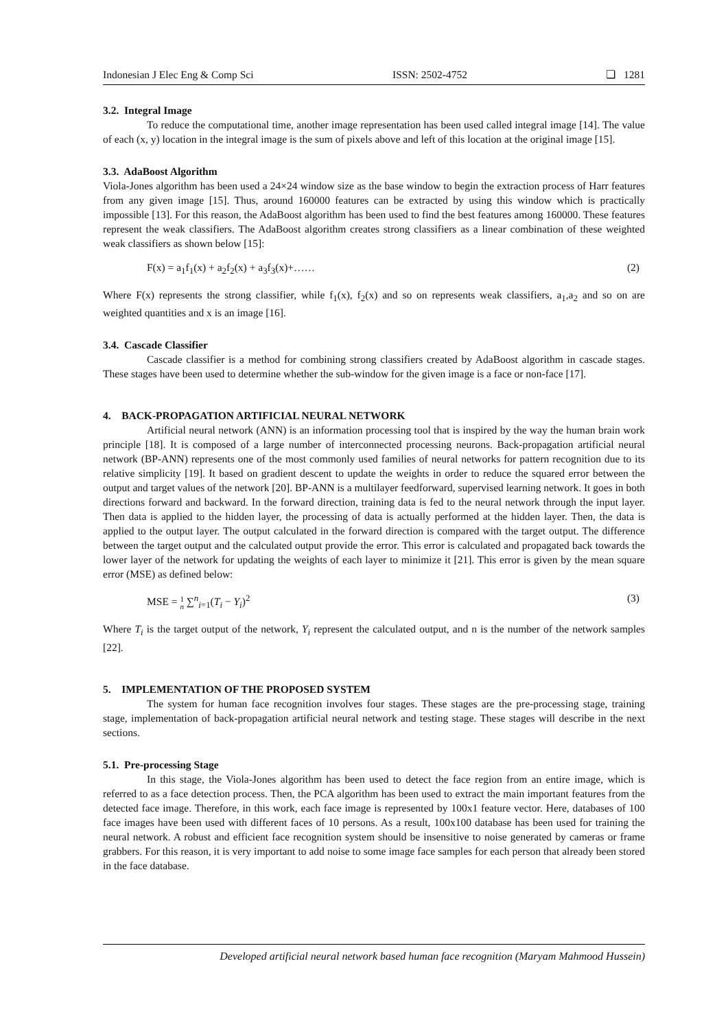Indonesian J Elec Eng & Comp Sci ISSN: 2502-4752 ❏ 1281
3.2. Integral Image
To reduce the computational time, another image representation has been used called integral image [14]. The value of each (x, y) location in the integral image is the sum of pixels above and left of this location at the original image [15].
3.3. AdaBoost Algorithm
Viola-Jones algorithm has been used a 24×24 window size as the base window to begin the extraction process of Harr features from any given image [15]. Thus, around 160000 features can be extracted by using this window which is practically impossible [13]. For this reason, the AdaBoost algorithm has been used to find the best features among 160000. These features represent the weak classifiers. The AdaBoost algorithm creates strong classifiers as a linear combination of these weighted weak classifiers as shown below [15]:
F(x) = a<sub>1</sub>f<sub>1</sub>(x) + a<sub>2</sub>f<sub>2</sub>(x) + a<sub>3</sub>f<sub>3</sub>(x)+…… (2)
Where F(x) represents the strong classifier, while f<sub>1</sub>(x), f<sub>2</sub>(x) and so on represents weak classifiers, a<sub>1</sub>,a<sub>2</sub> and so on are weighted quantities and x is an image [16].
3.4. Cascade Classifier
Cascade classifier is a method for combining strong classifiers created by AdaBoost algorithm in cascade stages. These stages have been used to determine whether the sub-window for the given image is a face or non-face [17].
4. BACK-PROPAGATION ARTIFICIAL NEURAL NETWORK
Artificial neural network (ANN) is an information processing tool that is inspired by the way the human brain work principle [18]. It is composed of a large number of interconnected processing neurons. Back-propagation artificial neural network (BP-ANN) represents one of the most commonly used families of neural networks for pattern recognition due to its relative simplicity [19]. It based on gradient descent to update the weights in order to reduce the squared error between the output and target values of the network [20]. BP-ANN is a multilayer feedforward, supervised learning network. It goes in both directions forward and backward. In the forward direction, training data is fed to the neural network through the input layer. Then data is applied to the hidden layer, the processing of data is actually performed at the hidden layer. Then, the data is applied to the output layer. The output calculated in the forward direction is compared with the target output. The difference between the target output and the calculated output provide the error. This error is calculated and propagated back towards the lower layer of the network for updating the weights of each layer to minimize it [21]. This error is given by the mean square error (MSE) as defined below:
MSE = 1 n ∑<sup>n</sup><sub>i=1</sub>(T<sub>i</sub> − Y<sub>i</sub>)<sup>2</sup> (3)
Where T<sub>i</sub> is the target output of the network, Y<sub>i</sub> represent the calculated output, and n is the number of the network samples [22].
5. IMPLEMENTATION OF THE PROPOSED SYSTEM
The system for human face recognition involves four stages. These stages are the pre-processing stage, training stage, implementation of back-propagation artificial neural network and testing stage. These stages will describe in the next sections.
5.1. Pre-processing Stage
In this stage, the Viola-Jones algorithm has been used to detect the face region from an entire image, which is referred to as a face detection process. Then, the PCA algorithm has been used to extract the main important features from the detected face image. Therefore, in this work, each face image is represented by 100x1 feature vector. Here, databases of 100 face images have been used with different faces of 10 persons. As a result, 100x100 database has been used for training the neural network. A robust and efficient face recognition system should be insensitive to noise generated by cameras or frame grabbers. For this reason, it is very important to add noise to some image face samples for each person that already been stored in the face database.
Developed artificial neural network based human face recognition (Maryam Mahmood Hussein)